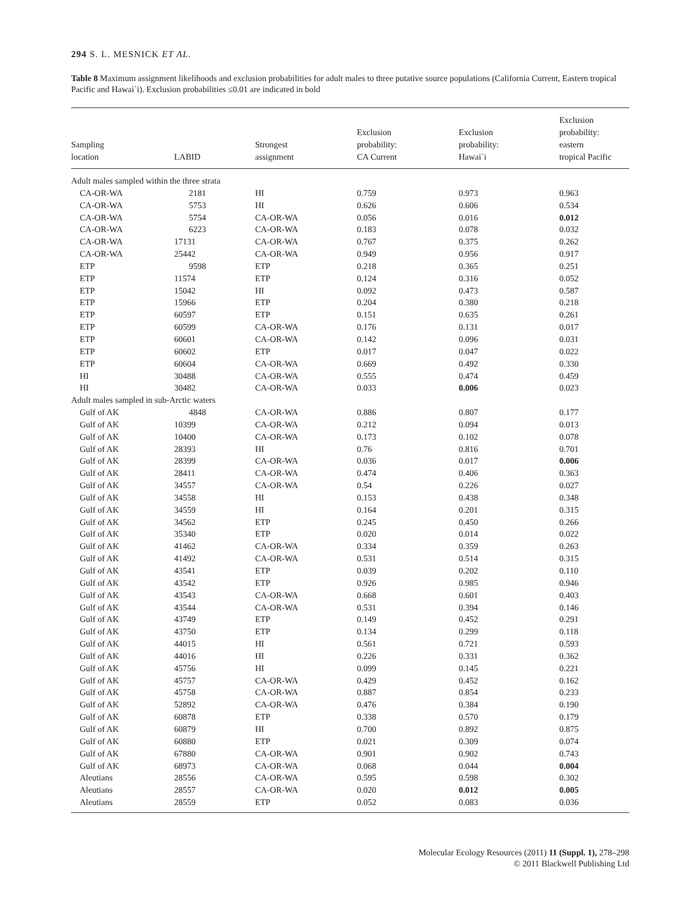294 S. L. MESNICK ET AL.
Table 8 Maximum assignment likelihoods and exclusion probabilities for adult males to three putative source populations (California Current, Eastern tropical Pacific and Hawai`i). Exclusion probabilities ≤0.01 are indicated in bold
| Sampling location | LABID | Strongest assignment | Exclusion probability: CA Current | Exclusion probability: Hawai`i | Exclusion probability: eastern tropical Pacific |
| --- | --- | --- | --- | --- | --- |
| Adult males sampled within the three strata | | | | | |
| CA-OR-WA | 2181 | HI | 0.759 | 0.973 | 0.963 |
| CA-OR-WA | 5753 | HI | 0.626 | 0.606 | 0.534 |
| CA-OR-WA | 5754 | CA-OR-WA | 0.056 | 0.016 | 0.012 |
| CA-OR-WA | 6223 | CA-OR-WA | 0.183 | 0.078 | 0.032 |
| CA-OR-WA | 17131 | CA-OR-WA | 0.767 | 0.375 | 0.262 |
| CA-OR-WA | 25442 | CA-OR-WA | 0.949 | 0.956 | 0.917 |
| ETP | 9598 | ETP | 0.218 | 0.365 | 0.251 |
| ETP | 11574 | ETP | 0.124 | 0.316 | 0.052 |
| ETP | 15042 | HI | 0.092 | 0.473 | 0.587 |
| ETP | 15966 | ETP | 0.204 | 0.380 | 0.218 |
| ETP | 60597 | ETP | 0.151 | 0.635 | 0.261 |
| ETP | 60599 | CA-OR-WA | 0.176 | 0.131 | 0.017 |
| ETP | 60601 | CA-OR-WA | 0.142 | 0.096 | 0.031 |
| ETP | 60602 | ETP | 0.017 | 0.047 | 0.022 |
| ETP | 60604 | CA-OR-WA | 0.669 | 0.492 | 0.330 |
| HI | 30488 | CA-OR-WA | 0.555 | 0.474 | 0.459 |
| HI | 30482 | CA-OR-WA | 0.033 | 0.006 | 0.023 |
| Adult males sampled in sub-Arctic waters | | | | | |
| Gulf of AK | 4848 | CA-OR-WA | 0.886 | 0.807 | 0.177 |
| Gulf of AK | 10399 | CA-OR-WA | 0.212 | 0.094 | 0.013 |
| Gulf of AK | 10400 | CA-OR-WA | 0.173 | 0.102 | 0.078 |
| Gulf of AK | 28393 | HI | 0.76 | 0.816 | 0.701 |
| Gulf of AK | 28399 | CA-OR-WA | 0.036 | 0.017 | 0.006 |
| Gulf of AK | 28411 | CA-OR-WA | 0.474 | 0.406 | 0.363 |
| Gulf of AK | 34557 | CA-OR-WA | 0.54 | 0.226 | 0.027 |
| Gulf of AK | 34558 | HI | 0.153 | 0.438 | 0.348 |
| Gulf of AK | 34559 | HI | 0.164 | 0.201 | 0.315 |
| Gulf of AK | 34562 | ETP | 0.245 | 0.450 | 0.266 |
| Gulf of AK | 35340 | ETP | 0.020 | 0.014 | 0.022 |
| Gulf of AK | 41462 | CA-OR-WA | 0.334 | 0.359 | 0.263 |
| Gulf of AK | 41492 | CA-OR-WA | 0.531 | 0.514 | 0.315 |
| Gulf of AK | 43541 | ETP | 0.039 | 0.202 | 0.110 |
| Gulf of AK | 43542 | ETP | 0.926 | 0.985 | 0.946 |
| Gulf of AK | 43543 | CA-OR-WA | 0.668 | 0.601 | 0.403 |
| Gulf of AK | 43544 | CA-OR-WA | 0.531 | 0.394 | 0.146 |
| Gulf of AK | 43749 | ETP | 0.149 | 0.452 | 0.291 |
| Gulf of AK | 43750 | ETP | 0.134 | 0.299 | 0.118 |
| Gulf of AK | 44015 | HI | 0.561 | 0.721 | 0.593 |
| Gulf of AK | 44016 | HI | 0.226 | 0.331 | 0.362 |
| Gulf of AK | 45756 | HI | 0.099 | 0.145 | 0.221 |
| Gulf of AK | 45757 | CA-OR-WA | 0.429 | 0.452 | 0.162 |
| Gulf of AK | 45758 | CA-OR-WA | 0.887 | 0.854 | 0.233 |
| Gulf of AK | 52892 | CA-OR-WA | 0.476 | 0.384 | 0.190 |
| Gulf of AK | 60878 | ETP | 0.338 | 0.570 | 0.179 |
| Gulf of AK | 60879 | HI | 0.700 | 0.892 | 0.875 |
| Gulf of AK | 60880 | ETP | 0.021 | 0.309 | 0.074 |
| Gulf of AK | 67880 | CA-OR-WA | 0.901 | 0.902 | 0.743 |
| Gulf of AK | 68973 | CA-OR-WA | 0.068 | 0.044 | 0.004 |
| Aleutians | 28556 | CA-OR-WA | 0.595 | 0.598 | 0.302 |
| Aleutians | 28557 | CA-OR-WA | 0.020 | 0.012 | 0.005 |
| Aleutians | 28559 | ETP | 0.052 | 0.083 | 0.036 |
Molecular Ecology Resources (2011) 11 (Suppl. 1), 278–298
© 2011 Blackwell Publishing Ltd